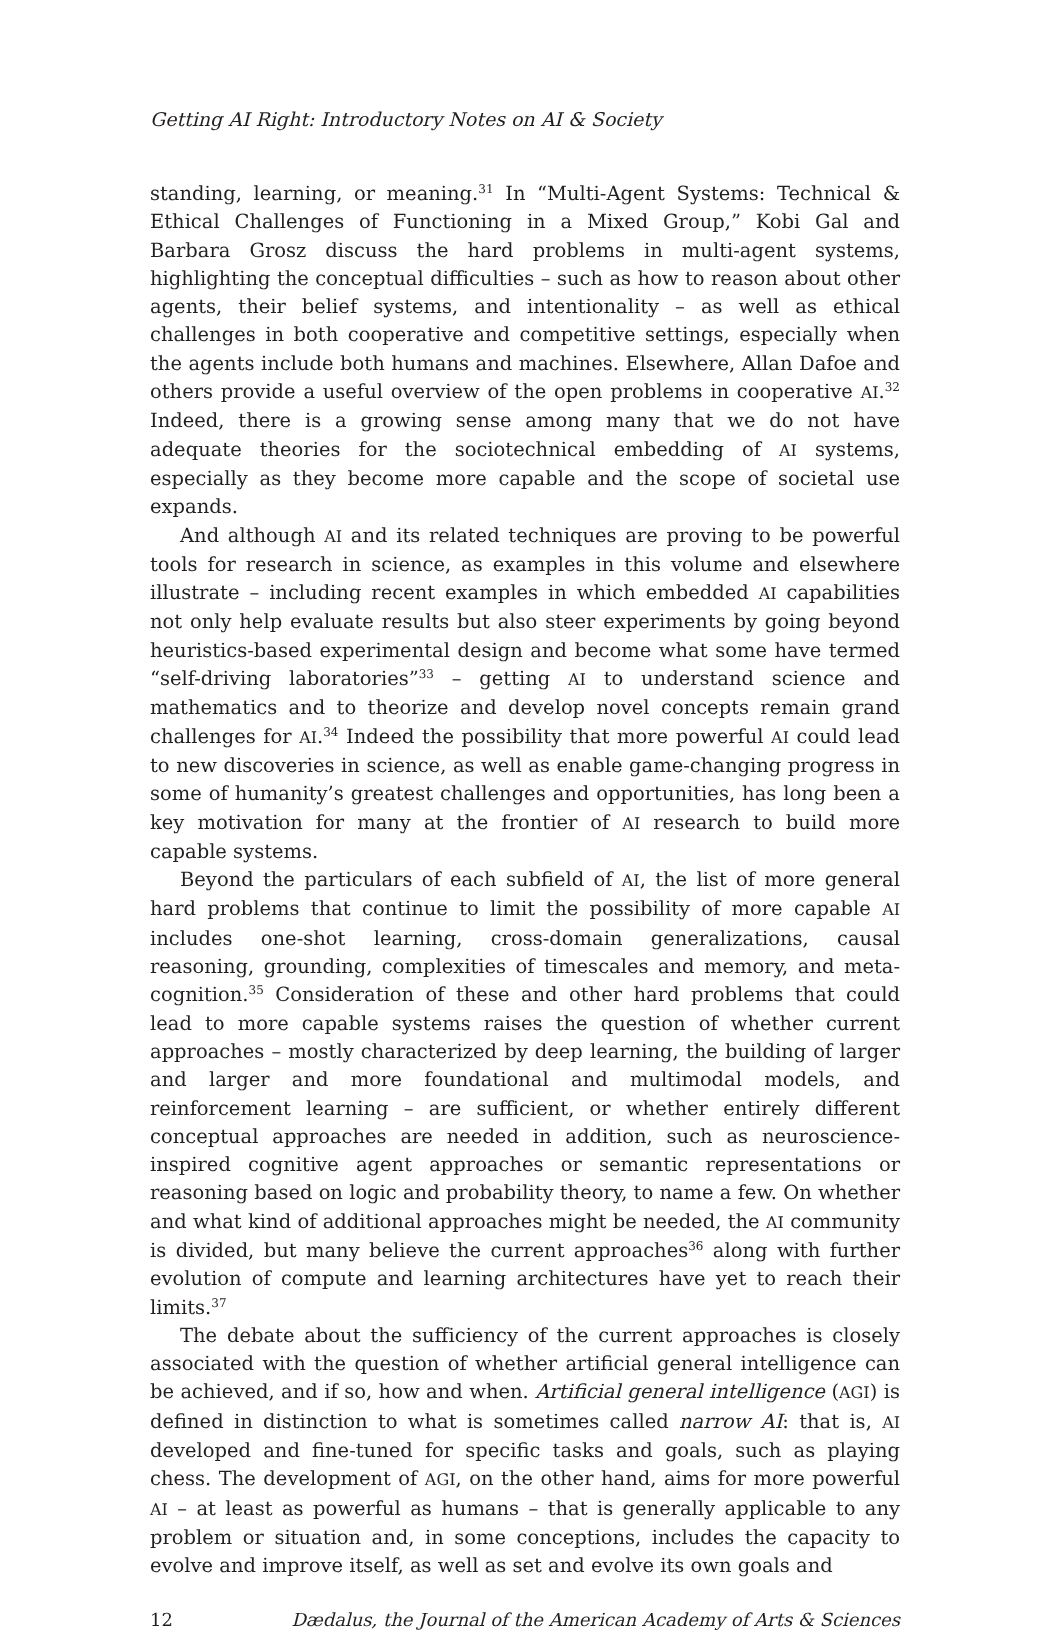Getting AI Right: Introductory Notes on AI & Society
standing, learning, or meaning.<sup>31</sup> In “Multi-Agent Systems: Technical & Ethical Challenges of Functioning in a Mixed Group,” Kobi Gal and Barbara Grosz discuss the hard problems in multi-agent systems, highlighting the conceptual difficulties – such as how to reason about other agents, their belief systems, and intentionality – as well as ethical challenges in both cooperative and competitive settings, especially when the agents include both humans and machines. Elsewhere, Allan Dafoe and others provide a useful overview of the open problems in cooperative AI.<sup>32</sup> Indeed, there is a growing sense among many that we do not have adequate theories for the sociotechnical embedding of AI systems, especially as they become more capable and the scope of societal use expands.
And although AI and its related techniques are proving to be powerful tools for research in science, as examples in this volume and elsewhere illustrate – including recent examples in which embedded AI capabilities not only help evaluate results but also steer experiments by going beyond heuristics-based experimental design and become what some have termed “self-driving laboratories”<sup>33</sup> – getting AI to understand science and mathematics and to theorize and develop novel concepts remain grand challenges for AI.<sup>34</sup> Indeed the possibility that more powerful AI could lead to new discoveries in science, as well as enable game-changing progress in some of humanity’s greatest challenges and opportunities, has long been a key motivation for many at the frontier of AI research to build more capable systems.
Beyond the particulars of each subfield of AI, the list of more general hard problems that continue to limit the possibility of more capable AI includes one-shot learning, cross-domain generalizations, causal reasoning, grounding, complexities of timescales and memory, and meta-cognition.<sup>35</sup> Consideration of these and other hard problems that could lead to more capable systems raises the question of whether current approaches – mostly characterized by deep learning, the building of larger and larger and more foundational and multimodal models, and reinforcement learning – are sufficient, or whether entirely different conceptual approaches are needed in addition, such as neuroscience-inspired cognitive agent approaches or semantic representations or reasoning based on logic and probability theory, to name a few. On whether and what kind of additional approaches might be needed, the AI community is divided, but many believe the current approaches<sup>36</sup> along with further evolution of compute and learning architectures have yet to reach their limits.<sup>37</sup>
The debate about the sufficiency of the current approaches is closely associated with the question of whether artificial general intelligence can be achieved, and if so, how and when. Artificial general intelligence (AGI) is defined in distinction to what is sometimes called narrow AI: that is, AI developed and fine-tuned for specific tasks and goals, such as playing chess. The development of AGI, on the other hand, aims for more powerful AI – at least as powerful as humans – that is generally applicable to any problem or situation and, in some conceptions, includes the capacity to evolve and improve itself, as well as set and evolve its own goals and
12 Dædalus, the Journal of the American Academy of Arts & Sciences